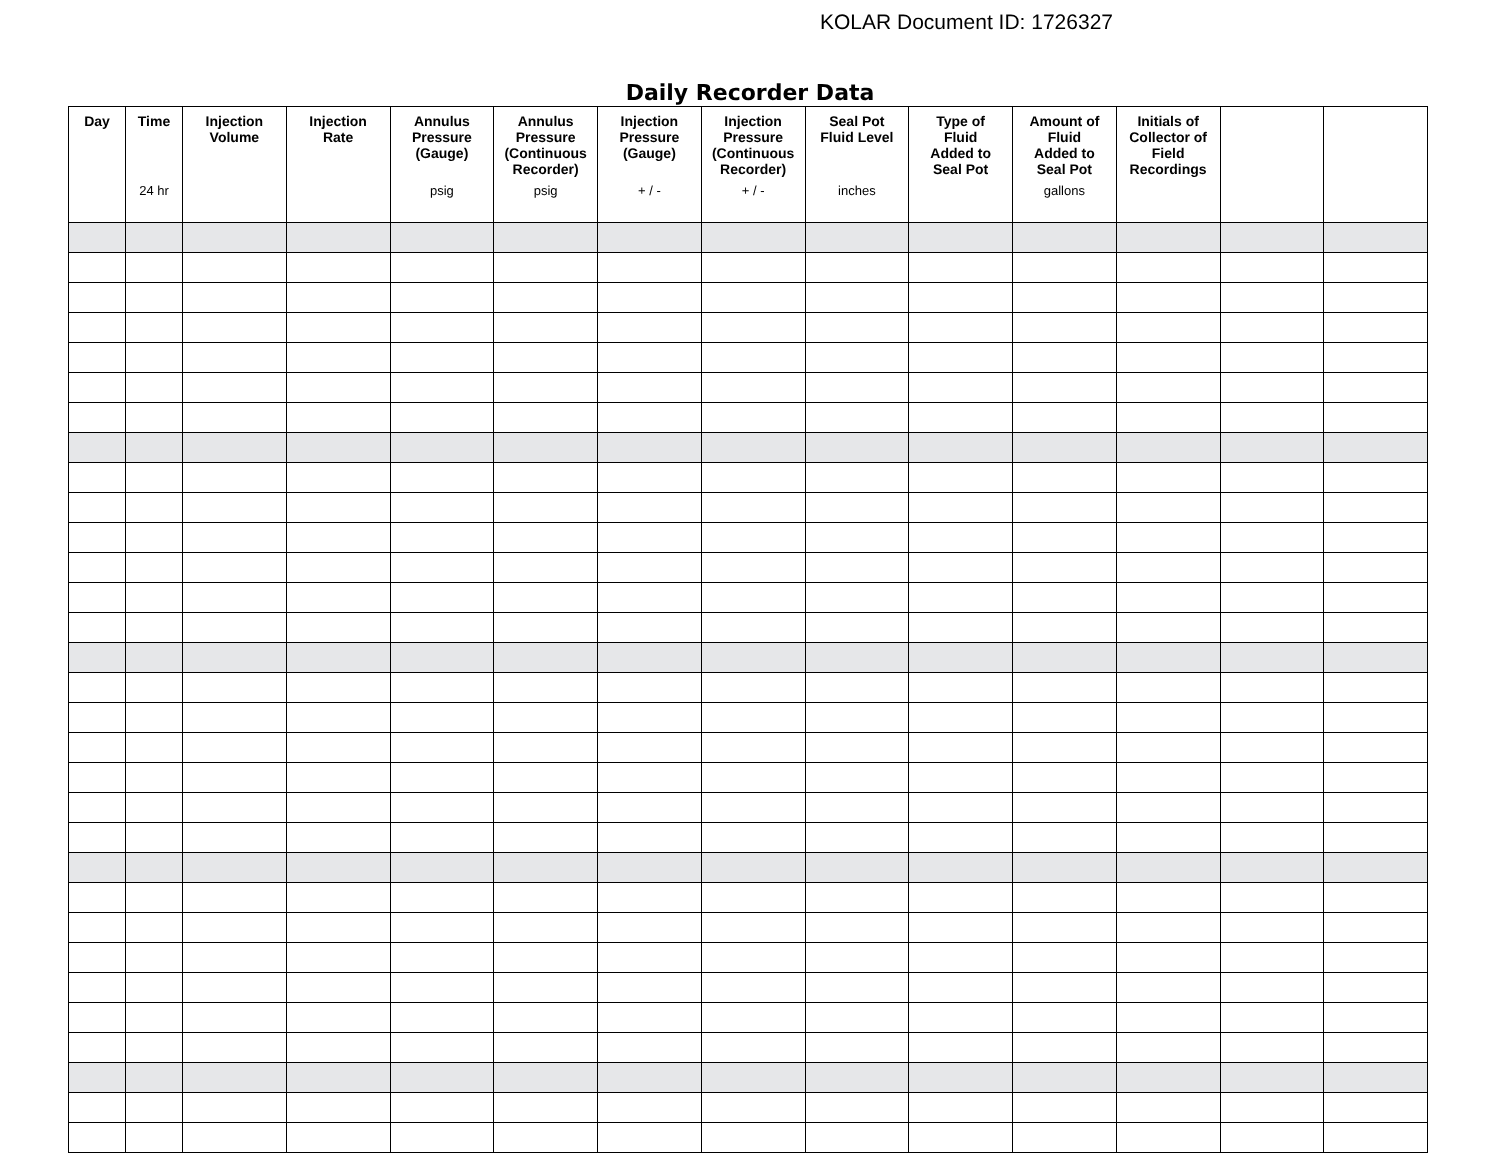KOLAR Document ID: 1726327
Daily Recorder Data
| Day | Time 24 hr | Injection Volume | Injection Rate | Annulus Pressure (Gauge) psig | Annulus Pressure (Continuous Recorder) psig | Injection Pressure (Gauge) + / - | Injection Pressure (Continuous Recorder) + / - | Seal Pot Fluid Level inches | Type of Fluid Added to Seal Pot | Amount of Fluid Added to Seal Pot gallons | Initials of Collector of Field Recordings | | |
| --- | --- | --- | --- | --- | --- | --- | --- | --- | --- | --- | --- | --- | --- |